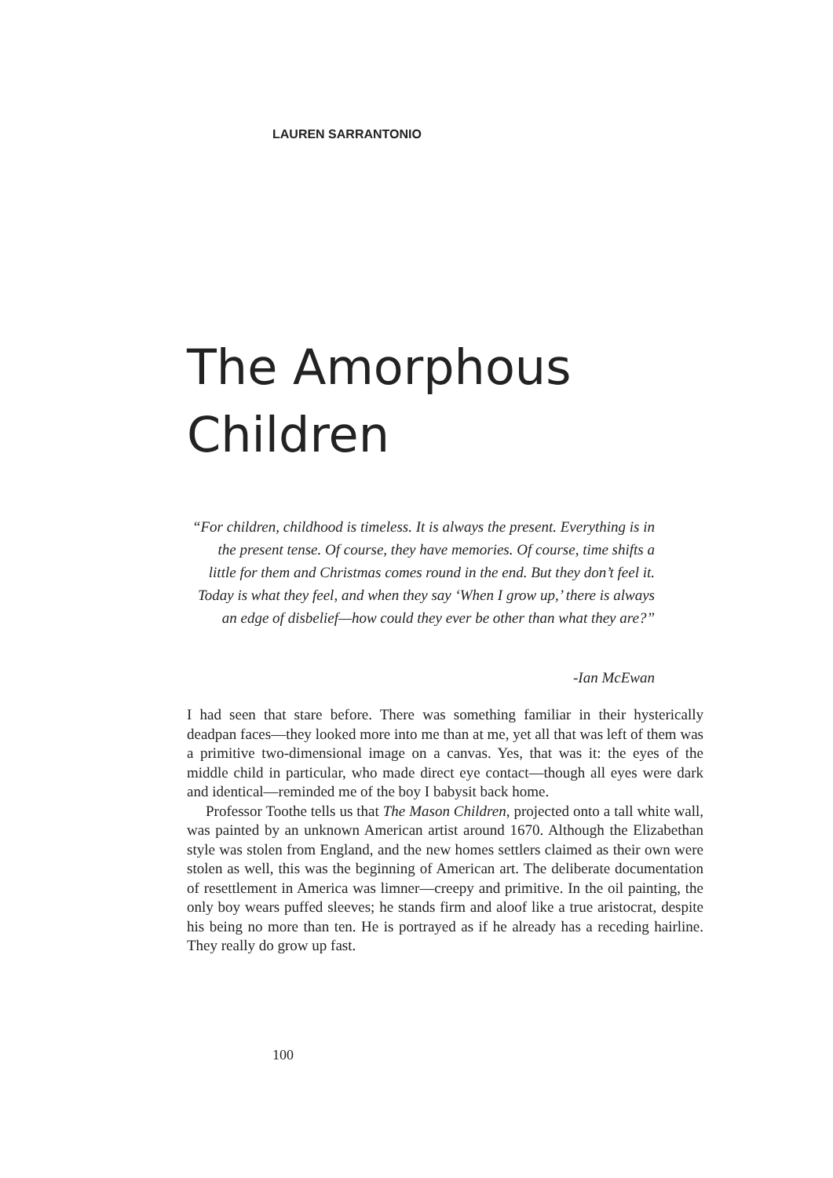LAUREN SARRANTONIO
The Amorphous
Children
“For children, childhood is timeless. It is always the present. Everything is in the present tense. Of course, they have memories. Of course, time shifts a little for them and Christmas comes round in the end. But they don’t feel it. Today is what they feel, and when they say ‘When I grow up,’ there is always an edge of disbelief—how could they ever be other than what they are?”
-Ian McEwan
I had seen that stare before. There was something familiar in their hysterically deadpan faces—they looked more into me than at me, yet all that was left of them was a primitive two-dimensional image on a canvas. Yes, that was it: the eyes of the middle child in particular, who made direct eye contact—though all eyes were dark and identical—reminded me of the boy I babysit back home.
Professor Toothe tells us that The Mason Children, projected onto a tall white wall, was painted by an unknown American artist around 1670. Although the Elizabethan style was stolen from England, and the new homes settlers claimed as their own were stolen as well, this was the beginning of American art. The deliberate documentation of resettlement in America was limner—creepy and primitive. In the oil painting, the only boy wears puffed sleeves; he stands firm and aloof like a true aristocrat, despite his being no more than ten. He is portrayed as if he already has a receding hairline. They really do grow up fast.
100